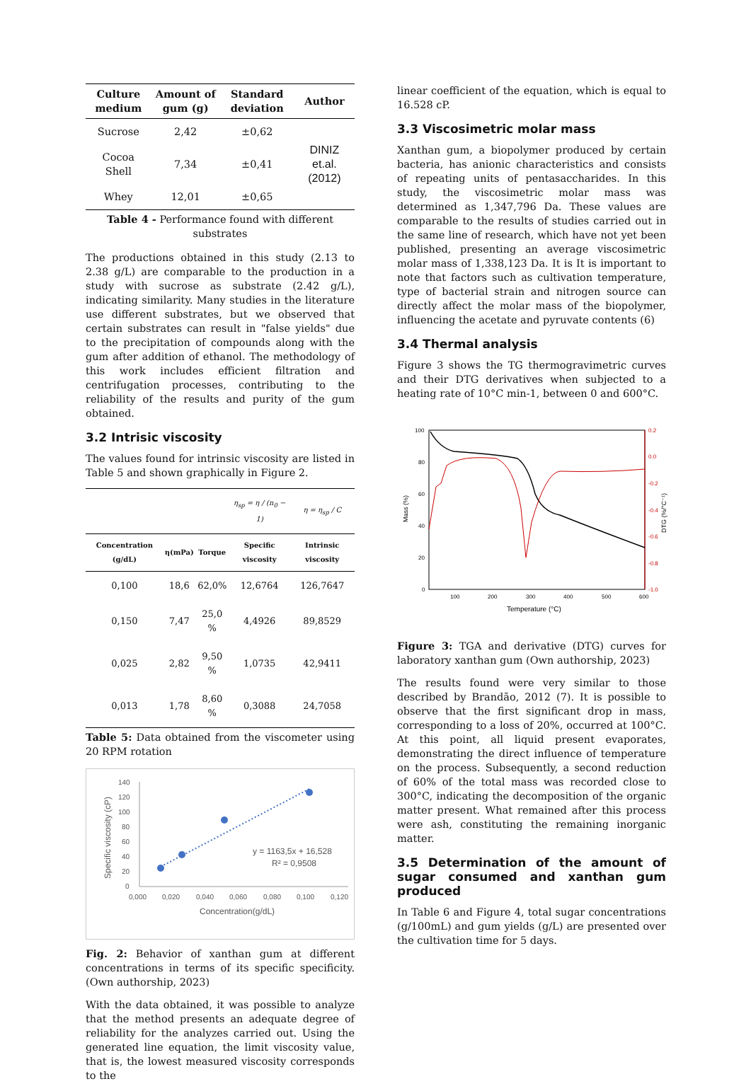| Culture medium | Amount of gum (g) | Standard deviation | Author |
| --- | --- | --- | --- |
| Sucrose | 2,42 | ±0,62 | DINIZ et.al. (2012) |
| Cocoa Shell | 7,34 | ±0,41 | |
| Whey | 12,01 | ±0,65 | |
Table 4 - Performance found with different substrates
The productions obtained in this study (2.13 to 2.38 g/L) are comparable to the production in a study with sucrose as substrate (2.42 g/L), indicating similarity. Many studies in the literature use different substrates, but we observed that certain substrates can result in "false yields" due to the precipitation of compounds along with the gum after addition of ethanol. The methodology of this work includes efficient filtration and centrifugation processes, contributing to the reliability of the results and purity of the gum obtained.
3.2 Intrisic viscosity
The values found for intrinsic viscosity are listed in Table 5 and shown graphically in Figure 2.
| | | | η<sub>sp</sub> = η / (n<sub>0</sub> − 1) | η = η<sub>sp</sub> / C |
| Concentration (g/dL) | η(mPa) | Torque | Specific viscosity | Intrinsic viscosity |
| 0,100 | 18,6 | 62,0% | 12,6764 | 126,7647 |
| 0,150 | 7,47 | 25,0 % | 4,4926 | 89,8529 |
| 0,025 | 2,82 | 9,50 % | 1,0735 | 42,9411 |
| 0,013 | 1,78 | 8,60 % | 0,3088 | 24,7058 |
Table 5: Data obtained from the viscometer using 20 RPM rotation
140
120
100
80
60
40
20
0
0,000
0,020
0,040
0,060
0,080
0,100
0,120
Concentration(g/dL)
Specific viscosity (cP)
y = 1163,5x + 16,528
R² = 0,9508
Fig. 2: Behavior of xanthan gum at different concentrations in terms of its specific specificity. (Own authorship, 2023)
With the data obtained, it was possible to analyze that the method presents an adequate degree of reliability for the analyzes carried out. Using the generated line equation, the limit viscosity value, that is, the lowest measured viscosity corresponds to the
linear coefficient of the equation, which is equal to 16.528 cP.
3.3 Viscosimetric molar mass
Xanthan gum, a biopolymer produced by certain bacteria, has anionic characteristics and consists of repeating units of pentasaccharides. In this study, the viscosimetric molar mass was determined as 1,347,796 Da. These values are comparable to the results of studies carried out in the same line of research, which have not yet been published, presenting an average viscosimetric molar mass of 1,338,123 Da. It is It is important to note that factors such as cultivation temperature, type of bacterial strain and nitrogen source can directly affect the molar mass of the biopolymer, influencing the acetate and pyruvate contents (6)
3.4 Thermal analysis
Figure 3 shows the TG thermogravimetric curves and their DTG derivatives when subjected to a heating rate of 10°C min-1, between 0 and 600°C.
100
80
60
40
20
0
0.2
0.0
-0.2
-0.4
-0.6
-0.8
-1.0
100
200
300
400
500
600
Temperature (°C)
Mass (%)
DTG (%/°C⁻¹)
Figure 3: TGA and derivative (DTG) curves for laboratory xanthan gum (Own authorship, 2023)
The results found were very similar to those described by Brandão, 2012 (7). It is possible to observe that the first significant drop in mass, corresponding to a loss of 20%, occurred at 100°C. At this point, all liquid present evaporates, demonstrating the direct influence of temperature on the process. Subsequently, a second reduction of 60% of the total mass was recorded close to 300°C, indicating the decomposition of the organic matter present. What remained after this process were ash, constituting the remaining inorganic matter.
3.5 Determination of the amount of sugar consumed and xanthan gum produced
In Table 6 and Figure 4, total sugar concentrations (g/100mL) and gum yields (g/L) are presented over the cultivation time for 5 days.